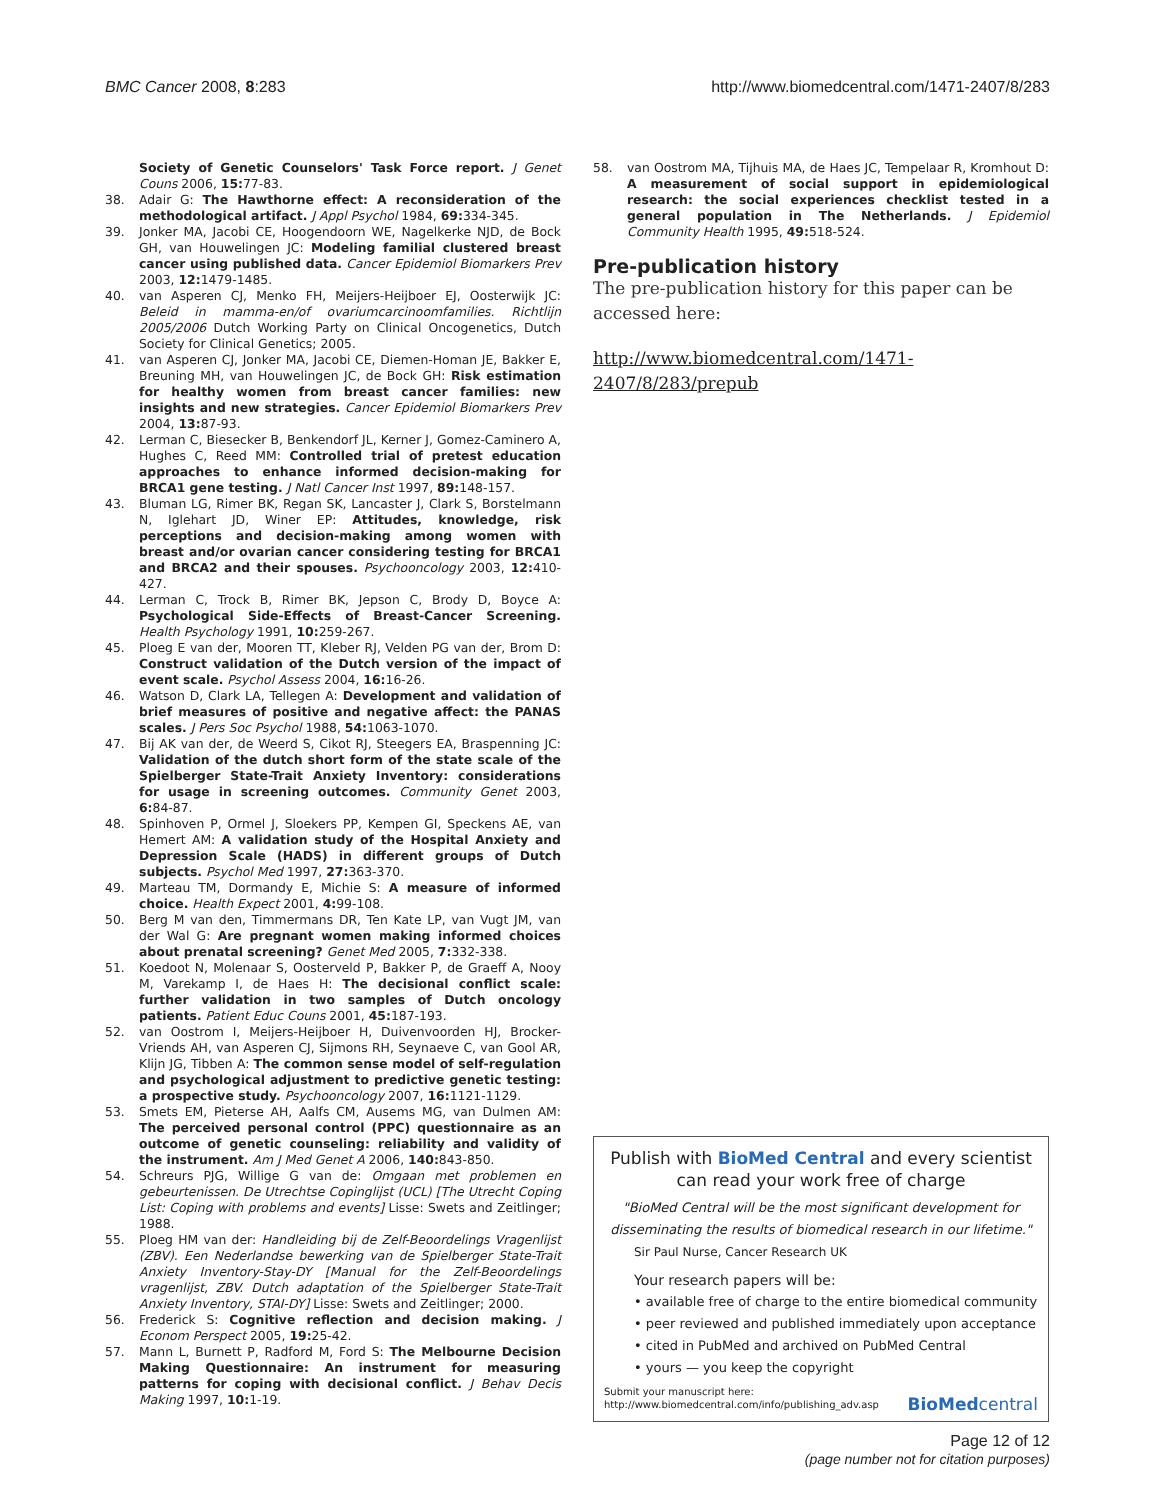BMC Cancer 2008, 8:283 http://www.biomedcentral.com/1471-2407/8/283
Society of Genetic Counselors' Task Force report. J Genet Couns 2006, 15: 77-83.
38. Adair G: The Hawthorne effect: A reconsideration of the methodological artifact. J Appl Psychol 1984, 69: 334-345.
39. Jonker MA, Jacobi CE, Hoogendoorn WE, Nagelkerke NJD, de Bock GH, van Houwelingen JC: Modeling familial clustered breast cancer using published data. Cancer Epidemiol Biomarkers Prev 2003, 12: 1479-1485.
40. van Asperen CJ, Menko FH, Meijers-Heijboer EJ, Oosterwijk JC: Beleid in mamma-en/of ovariumcarcinoomfamilies. Richtlijn 2005/2006 Dutch Working Party on Clinical Oncogenetics, Dutch Society for Clinical Genetics; 2005.
41. van Asperen CJ, Jonker MA, Jacobi CE, Diemen-Homan JE, Bakker E, Breuning MH, van Houwelingen JC, de Bock GH: Risk estimation for healthy women from breast cancer families: new insights and new strategies. Cancer Epidemiol Biomarkers Prev 2004, 13: 87-93.
42. Lerman C, Biesecker B, Benkendorf JL, Kerner J, Gomez-Caminero A, Hughes C, Reed MM: Controlled trial of pretest education approaches to enhance informed decision-making for BRCA1 gene testing. J Natl Cancer Inst 1997, 89: 148-157.
43. Bluman LG, Rimer BK, Regan SK, Lancaster J, Clark S, Borstelmann N, Iglehart JD, Winer EP: Attitudes, knowledge, risk perceptions and decision-making among women with breast and/or ovarian cancer considering testing for BRCA1 and BRCA2 and their spouses. Psychooncology 2003, 12: 410-427.
44. Lerman C, Trock B, Rimer BK, Jepson C, Brody D, Boyce A: Psychological Side-Effects of Breast-Cancer Screening. Health Psychology 1991, 10: 259-267.
45. Ploeg E van der, Mooren TT, Kleber RJ, Velden PG van der, Brom D: Construct validation of the Dutch version of the impact of event scale. Psychol Assess 2004, 16: 16-26.
46. Watson D, Clark LA, Tellegen A: Development and validation of brief measures of positive and negative affect: the PANAS scales. J Pers Soc Psychol 1988, 54: 1063-1070.
47. Bij AK van der, de Weerd S, Cikot RJ, Steegers EA, Braspenning JC: Validation of the dutch short form of the state scale of the Spielberger State-Trait Anxiety Inventory: considerations for usage in screening outcomes. Community Genet 2003, 6: 84-87.
48. Spinhoven P, Ormel J, Sloekers PP, Kempen GI, Speckens AE, van Hemert AM: A validation study of the Hospital Anxiety and Depression Scale (HADS) in different groups of Dutch subjects. Psychol Med 1997, 27: 363-370.
49. Marteau TM, Dormandy E, Michie S: A measure of informed choice. Health Expect 2001, 4: 99-108.
50. Berg M van den, Timmermans DR, Ten Kate LP, van Vugt JM, van der Wal G: Are pregnant women making informed choices about prenatal screening? Genet Med 2005, 7: 332-338.
51. Koedoot N, Molenaar S, Oosterveld P, Bakker P, de Graeff A, Nooy M, Varekamp I, de Haes H: The decisional conflict scale: further validation in two samples of Dutch oncology patients. Patient Educ Couns 2001, 45: 187-193.
52. van Oostrom I, Meijers-Heijboer H, Duivenvoorden HJ, Brocker-Vriends AH, van Asperen CJ, Sijmons RH, Seynaeve C, van Gool AR, Klijn JG, Tibben A: The common sense model of self-regulation and psychological adjustment to predictive genetic testing: a prospective study. Psychooncology 2007, 16: 1121-1129.
53. Smets EM, Pieterse AH, Aalfs CM, Ausems MG, van Dulmen AM: The perceived personal control (PPC) questionnaire as an outcome of genetic counseling: reliability and validity of the instrument. Am J Med Genet A 2006, 140: 843-850.
54. Schreurs PJG, Willige G van de: Omgaan met problemen en gebeurtenissen. De Utrechtse Copinglijst (UCL) [The Utrecht Coping List: Coping with problems and events] Lisse: Swets and Zeitlinger; 1988.
55. Ploeg HM van der: Handleiding bij de Zelf-Beoordelings Vragenlijst (ZBV). Een Nederlandse bewerking van de Spielberger State-Trait Anxiety Inventory-Stay-DY [Manual for the Zelf-Beoordelings vragenlijst, ZBV. Dutch adaptation of the Spielberger State-Trait Anxiety Inventory, STAI-DY] Lisse: Swets and Zeitlinger; 2000.
56. Frederick S: Cognitive reflection and decision making. J Econom Perspect 2005, 19: 25-42.
57. Mann L, Burnett P, Radford M, Ford S: The Melbourne Decision Making Questionnaire: An instrument for measuring patterns for coping with decisional conflict. J Behav Decis Making 1997, 10: 1-19.
58. van Oostrom MA, Tijhuis MA, de Haes JC, Tempelaar R, Kromhout D: A measurement of social support in epidemiological research: the social experiences checklist tested in a general population in The Netherlands. J Epidemiol Community Health 1995, 49: 518-524.
Pre-publication history
The pre-publication history for this paper can be accessed here:
http://www.biomedcentral.com/1471-2407/8/283/prepub
Publish with BioMed Central and every scientist can read your work free of charge
"BioMed Central will be the most significant development for disseminating the results of biomedical research in our lifetime."
Sir Paul Nurse, Cancer Research UK
Your research papers will be:
• available free of charge to the entire biomedical community
• peer reviewed and published immediately upon acceptance
• cited in PubMed and archived on PubMed Central
• yours — you keep the copyright
Submit your manuscript here:
http://www.biomedcentral.com/info/publishing_adv.asp BioMedcentral
Page 12 of 12
(page number not for citation purposes)